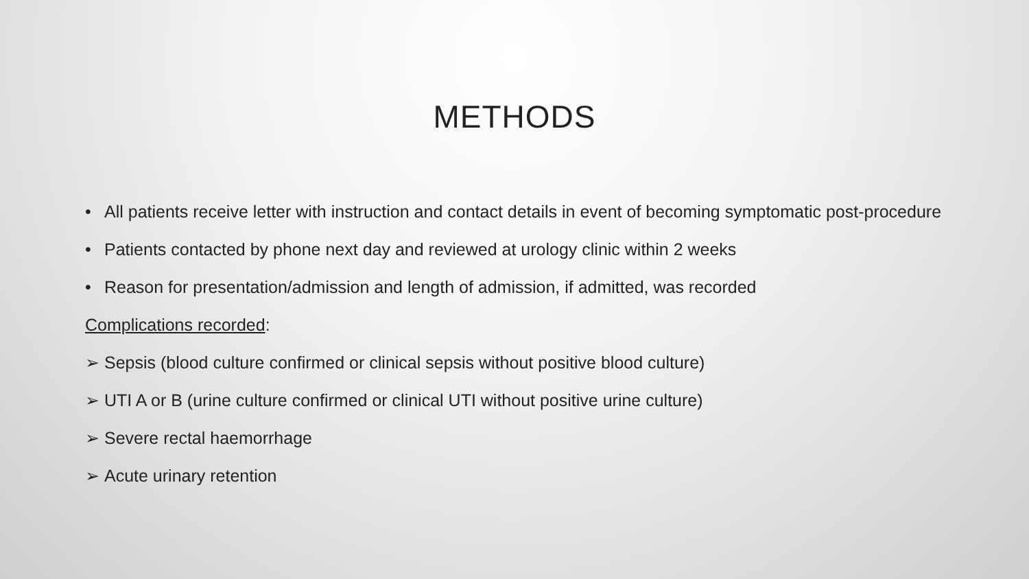METHODS
• All patients receive letter with instruction and contact details in event of becoming symptomatic post-procedure
• Patients contacted by phone next day and reviewed at urology clinic within 2 weeks
• Reason for presentation/admission and length of admission, if admitted, was recorded
Complications recorded:
➢ Sepsis (blood culture confirmed or clinical sepsis without positive blood culture)
➢ UTI A or B (urine culture confirmed or clinical UTI without positive urine culture)
➢ Severe rectal haemorrhage
➢ Acute urinary retention